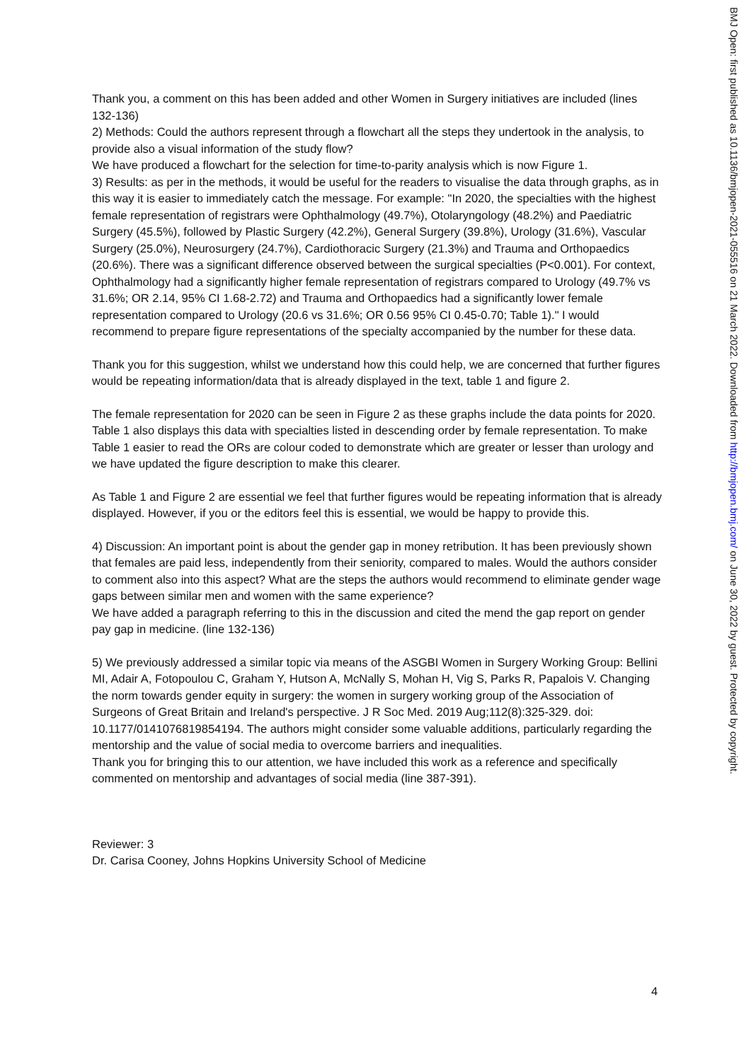Thank you, a comment on this has been added and other Women in Surgery initiatives are included (lines 132-136)
2) Methods: Could the authors represent through a flowchart all the steps they undertook in the analysis, to provide also a visual information of the study flow?
We have produced a flowchart for the selection for time-to-parity analysis which is now Figure 1.
3) Results: as per in the methods, it would be useful for the readers to visualise the data through graphs, as in this way it is easier to immediately catch the message. For example: "In 2020, the specialties with the highest female representation of registrars were Ophthalmology (49.7%), Otolaryngology (48.2%) and Paediatric Surgery (45.5%), followed by Plastic Surgery (42.2%), General Surgery (39.8%), Urology (31.6%), Vascular Surgery (25.0%), Neurosurgery (24.7%), Cardiothoracic Surgery (21.3%) and Trauma and Orthopaedics (20.6%). There was a significant difference observed between the surgical specialties (P<0.001). For context, Ophthalmology had a significantly higher female representation of registrars compared to Urology (49.7% vs 31.6%; OR 2.14, 95% CI 1.68-2.72) and Trauma and Orthopaedics had a significantly lower female representation compared to Urology (20.6 vs 31.6%; OR 0.56 95% CI 0.45-0.70; Table 1)." I would recommend to prepare figure representations of the specialty accompanied by the number for these data.
Thank you for this suggestion, whilst we understand how this could help, we are concerned that further figures would be repeating information/data that is already displayed in the text, table 1 and figure 2.
The female representation for 2020 can be seen in Figure 2 as these graphs include the data points for 2020. Table 1 also displays this data with specialties listed in descending order by female representation. To make Table 1 easier to read the ORs are colour coded to demonstrate which are greater or lesser than urology and we have updated the figure description to make this clearer.
As Table 1 and Figure 2 are essential we feel that further figures would be repeating information that is already displayed. However, if you or the editors feel this is essential, we would be happy to provide this.
4) Discussion: An important point is about the gender gap in money retribution. It has been previously shown that females are paid less, independently from their seniority, compared to males. Would the authors consider to comment also into this aspect? What are the steps the authors would recommend to eliminate gender wage gaps between similar men and women with the same experience?
We have added a paragraph referring to this in the discussion and cited the mend the gap report on gender pay gap in medicine. (line 132-136)
5) We previously addressed a similar topic via means of the ASGBI Women in Surgery Working Group: Bellini MI, Adair A, Fotopoulou C, Graham Y, Hutson A, McNally S, Mohan H, Vig S, Parks R, Papalois V. Changing the norm towards gender equity in surgery: the women in surgery working group of the Association of Surgeons of Great Britain and Ireland's perspective. J R Soc Med. 2019 Aug;112(8):325-329. doi: 10.1177/0141076819854194. The authors might consider some valuable additions, particularly regarding the mentorship and the value of social media to overcome barriers and inequalities.
Thank you for bringing this to our attention, we have included this work as a reference and specifically commented on mentorship and advantages of social media (line 387-391).
Reviewer: 3
Dr. Carisa Cooney, Johns Hopkins University School of Medicine
BMJ Open: first published as 10.1136/bmjopen-2021-055516 on 21 March 2022. Downloaded from http://bmjopen.bmj.com/ on June 30, 2022 by guest. Protected by copyright.
4